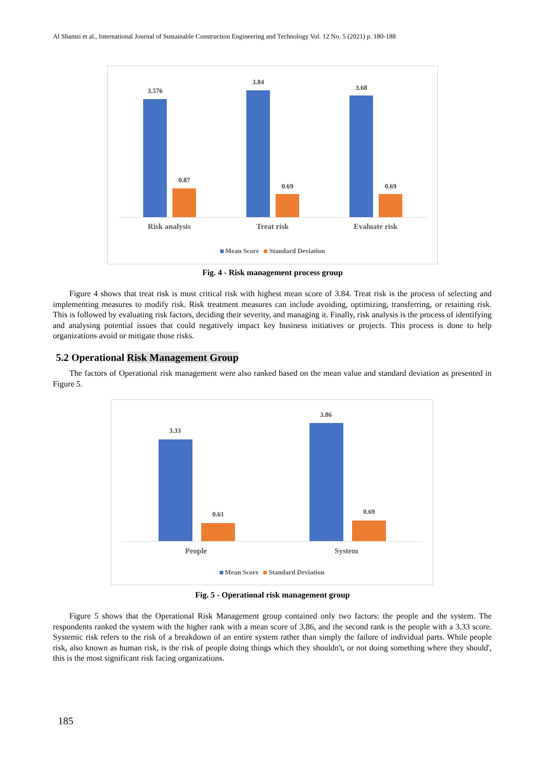Al Shamsi et al., International Journal of Sustainable Construction Engineering and Technology Vol. 12 No. 5 (2021) p. 180-188
3.576
0.87
3.84
0.69
3.68
0.69
Risk analysis Treat risk Evaluate risk
Mean Score Standard Deviation
Fig. 4 - Risk management process group
Figure 4 shows that treat risk is most critical risk with highest mean score of 3.84. Treat risk is the process of selecting and implementing measures to modify risk. Risk treatment measures can include avoiding, optimizing, transferring, or retaining risk. This is followed by evaluating risk factors, deciding their severity, and managing it. Finally, risk analysis is the process of identifying and analysing potential issues that could negatively impact key business initiatives or projects. This process is done to help organizations avoid or mitigate those risks.
5.2 Operational Risk Management Group
The factors of Operational risk management were also ranked based on the mean value and standard deviation as presented in Figure 5.
3.33
0.61
3.86
0.69
People System
Mean Score Standard Deviation
Fig. 5 - Operational risk management group
Figure 5 shows that the Operational Risk Management group contained only two factors: the people and the system. The respondents ranked the system with the higher rank with a mean score of 3.86, and the second rank is the people with a 3.33 score. Systemic risk refers to the risk of a breakdown of an entire system rather than simply the failure of individual parts. While people risk, also known as human risk, is the risk of people doing things which they shouldn't, or not doing something where they should', this is the most significant risk facing organizations.
185